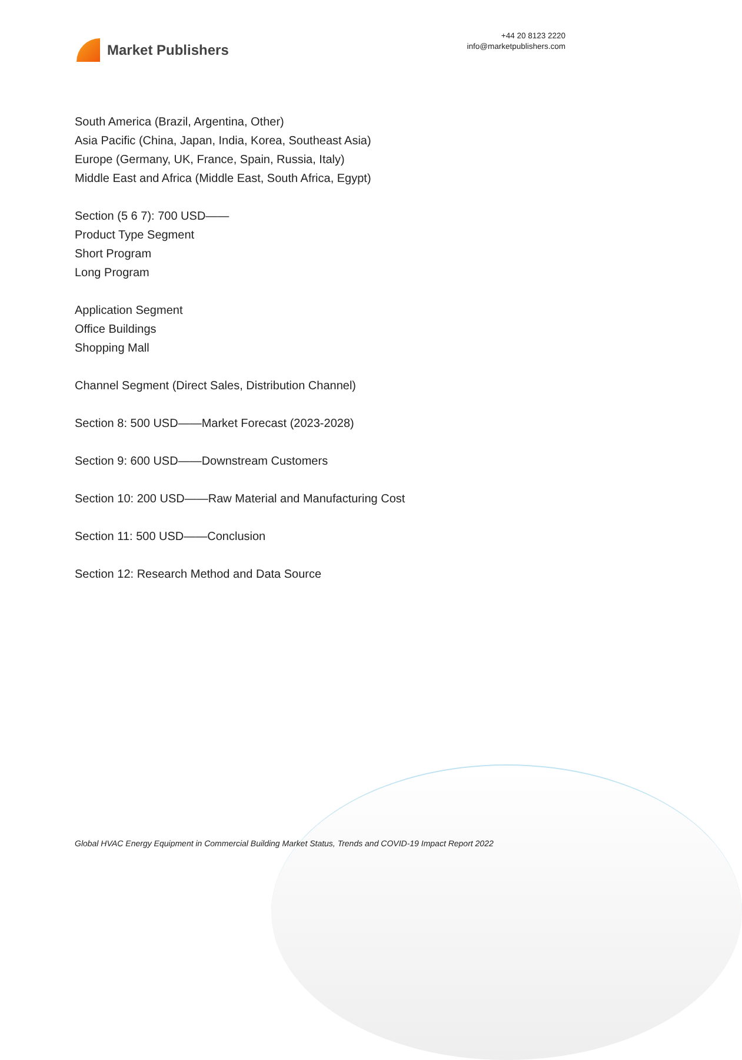Market Publishers
+44 20 8123 2220
info@marketpublishers.com
South America (Brazil, Argentina, Other)
Asia Pacific (China, Japan, India, Korea, Southeast Asia)
Europe (Germany, UK, France, Spain, Russia, Italy)
Middle East and Africa (Middle East, South Africa, Egypt)
Section (5 6 7): 700 USD——
Product Type Segment
Short Program
Long Program
Application Segment
Office Buildings
Shopping Mall
Channel Segment (Direct Sales, Distribution Channel)
Section 8: 500 USD——Market Forecast (2023-2028)
Section 9: 600 USD——Downstream Customers
Section 10: 200 USD——Raw Material and Manufacturing Cost
Section 11: 500 USD——Conclusion
Section 12: Research Method and Data Source
Global HVAC Energy Equipment in Commercial Building Market Status, Trends and COVID-19 Impact Report 2022